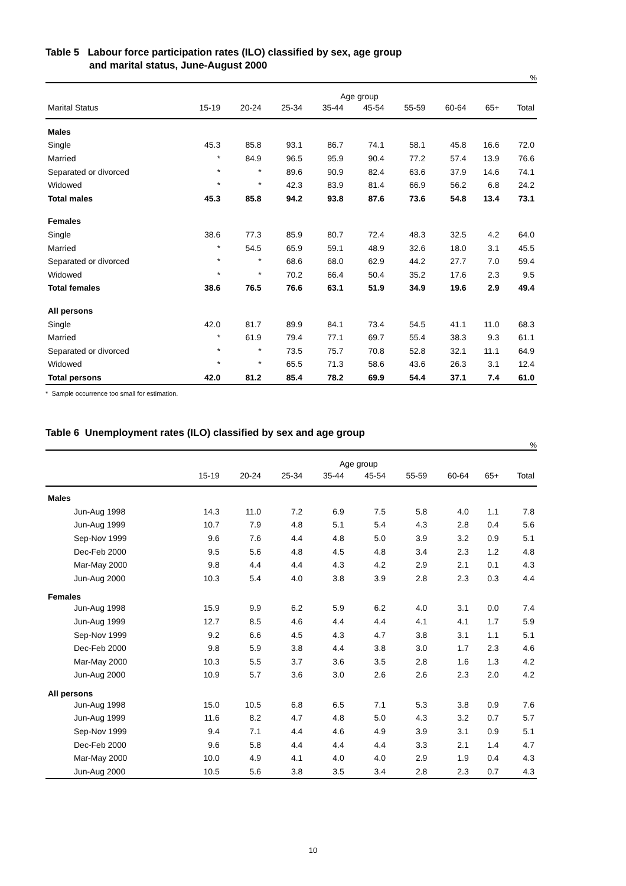Table 5 Labour force participation rates (ILO) classified by sex, age group
and marital status, June-August 2000
%
| | Age group | | | | | | | | |
| --- | --- | --- | --- | --- | --- | --- | --- | --- | --- |
| Marital Status | 15-19 | 20-24 | 25-34 | 35-44 | 45-54 | 55-59 | 60-64 | 65+ | Total |
| Males | | | | | | | | | |
| Single | 45.3 | 85.8 | 93.1 | 86.7 | 74.1 | 58.1 | 45.8 | 16.6 | 72.0 |
| Married | * | 84.9 | 96.5 | 95.9 | 90.4 | 77.2 | 57.4 | 13.9 | 76.6 |
| Separated or divorced | * | * | 89.6 | 90.9 | 82.4 | 63.6 | 37.9 | 14.6 | 74.1 |
| Widowed | * | * | 42.3 | 83.9 | 81.4 | 66.9 | 56.2 | 6.8 | 24.2 |
| Total males | 45.3 | 85.8 | 94.2 | 93.8 | 87.6 | 73.6 | 54.8 | 13.4 | 73.1 |
| Females | | | | | | | | | |
| Single | 38.6 | 77.3 | 85.9 | 80.7 | 72.4 | 48.3 | 32.5 | 4.2 | 64.0 |
| Married | * | 54.5 | 65.9 | 59.1 | 48.9 | 32.6 | 18.0 | 3.1 | 45.5 |
| Separated or divorced | * | * | 68.6 | 68.0 | 62.9 | 44.2 | 27.7 | 7.0 | 59.4 |
| Widowed | * | * | 70.2 | 66.4 | 50.4 | 35.2 | 17.6 | 2.3 | 9.5 |
| Total females | 38.6 | 76.5 | 76.6 | 63.1 | 51.9 | 34.9 | 19.6 | 2.9 | 49.4 |
| All persons | | | | | | | | | |
| Single | 42.0 | 81.7 | 89.9 | 84.1 | 73.4 | 54.5 | 41.1 | 11.0 | 68.3 |
| Married | * | 61.9 | 79.4 | 77.1 | 69.7 | 55.4 | 38.3 | 9.3 | 61.1 |
| Separated or divorced | * | * | 73.5 | 75.7 | 70.8 | 52.8 | 32.1 | 11.1 | 64.9 |
| Widowed | * | * | 65.5 | 71.3 | 58.6 | 43.6 | 26.3 | 3.1 | 12.4 |
| Total persons | 42.0 | 81.2 | 85.4 | 78.2 | 69.9 | 54.4 | 37.1 | 7.4 | 61.0 |
* Sample occurrence too small for estimation.
Table 6 Unemployment rates (ILO) classified by sex and age group
%
| | Age group | | | | | | | | |
| --- | --- | --- | --- | --- | --- | --- | --- | --- | --- |
| | 15-19 | 20-24 | 25-34 | 35-44 | 45-54 | 55-59 | 60-64 | 65+ | Total |
| Males | | | | | | | | | |
| Jun-Aug 1998 | 14.3 | 11.0 | 7.2 | 6.9 | 7.5 | 5.8 | 4.0 | 1.1 | 7.8 |
| Jun-Aug 1999 | 10.7 | 7.9 | 4.8 | 5.1 | 5.4 | 4.3 | 2.8 | 0.4 | 5.6 |
| Sep-Nov 1999 | 9.6 | 7.6 | 4.4 | 4.8 | 5.0 | 3.9 | 3.2 | 0.9 | 5.1 |
| Dec-Feb 2000 | 9.5 | 5.6 | 4.8 | 4.5 | 4.8 | 3.4 | 2.3 | 1.2 | 4.8 |
| Mar-May 2000 | 9.8 | 4.4 | 4.4 | 4.3 | 4.2 | 2.9 | 2.1 | 0.1 | 4.3 |
| Jun-Aug 2000 | 10.3 | 5.4 | 4.0 | 3.8 | 3.9 | 2.8 | 2.3 | 0.3 | 4.4 |
| Females | | | | | | | | | |
| Jun-Aug 1998 | 15.9 | 9.9 | 6.2 | 5.9 | 6.2 | 4.0 | 3.1 | 0.0 | 7.4 |
| Jun-Aug 1999 | 12.7 | 8.5 | 4.6 | 4.4 | 4.4 | 4.1 | 4.1 | 1.7 | 5.9 |
| Sep-Nov 1999 | 9.2 | 6.6 | 4.5 | 4.3 | 4.7 | 3.8 | 3.1 | 1.1 | 5.1 |
| Dec-Feb 2000 | 9.8 | 5.9 | 3.8 | 4.4 | 3.8 | 3.0 | 1.7 | 2.3 | 4.6 |
| Mar-May 2000 | 10.3 | 5.5 | 3.7 | 3.6 | 3.5 | 2.8 | 1.6 | 1.3 | 4.2 |
| Jun-Aug 2000 | 10.9 | 5.7 | 3.6 | 3.0 | 2.6 | 2.6 | 2.3 | 2.0 | 4.2 |
| All persons | | | | | | | | | |
| Jun-Aug 1998 | 15.0 | 10.5 | 6.8 | 6.5 | 7.1 | 5.3 | 3.8 | 0.9 | 7.6 |
| Jun-Aug 1999 | 11.6 | 8.2 | 4.7 | 4.8 | 5.0 | 4.3 | 3.2 | 0.7 | 5.7 |
| Sep-Nov 1999 | 9.4 | 7.1 | 4.4 | 4.6 | 4.9 | 3.9 | 3.1 | 0.9 | 5.1 |
| Dec-Feb 2000 | 9.6 | 5.8 | 4.4 | 4.4 | 4.4 | 3.3 | 2.1 | 1.4 | 4.7 |
| Mar-May 2000 | 10.0 | 4.9 | 4.1 | 4.0 | 4.0 | 2.9 | 1.9 | 0.4 | 4.3 |
| Jun-Aug 2000 | 10.5 | 5.6 | 3.8 | 3.5 | 3.4 | 2.8 | 2.3 | 0.7 | 4.3 |
10